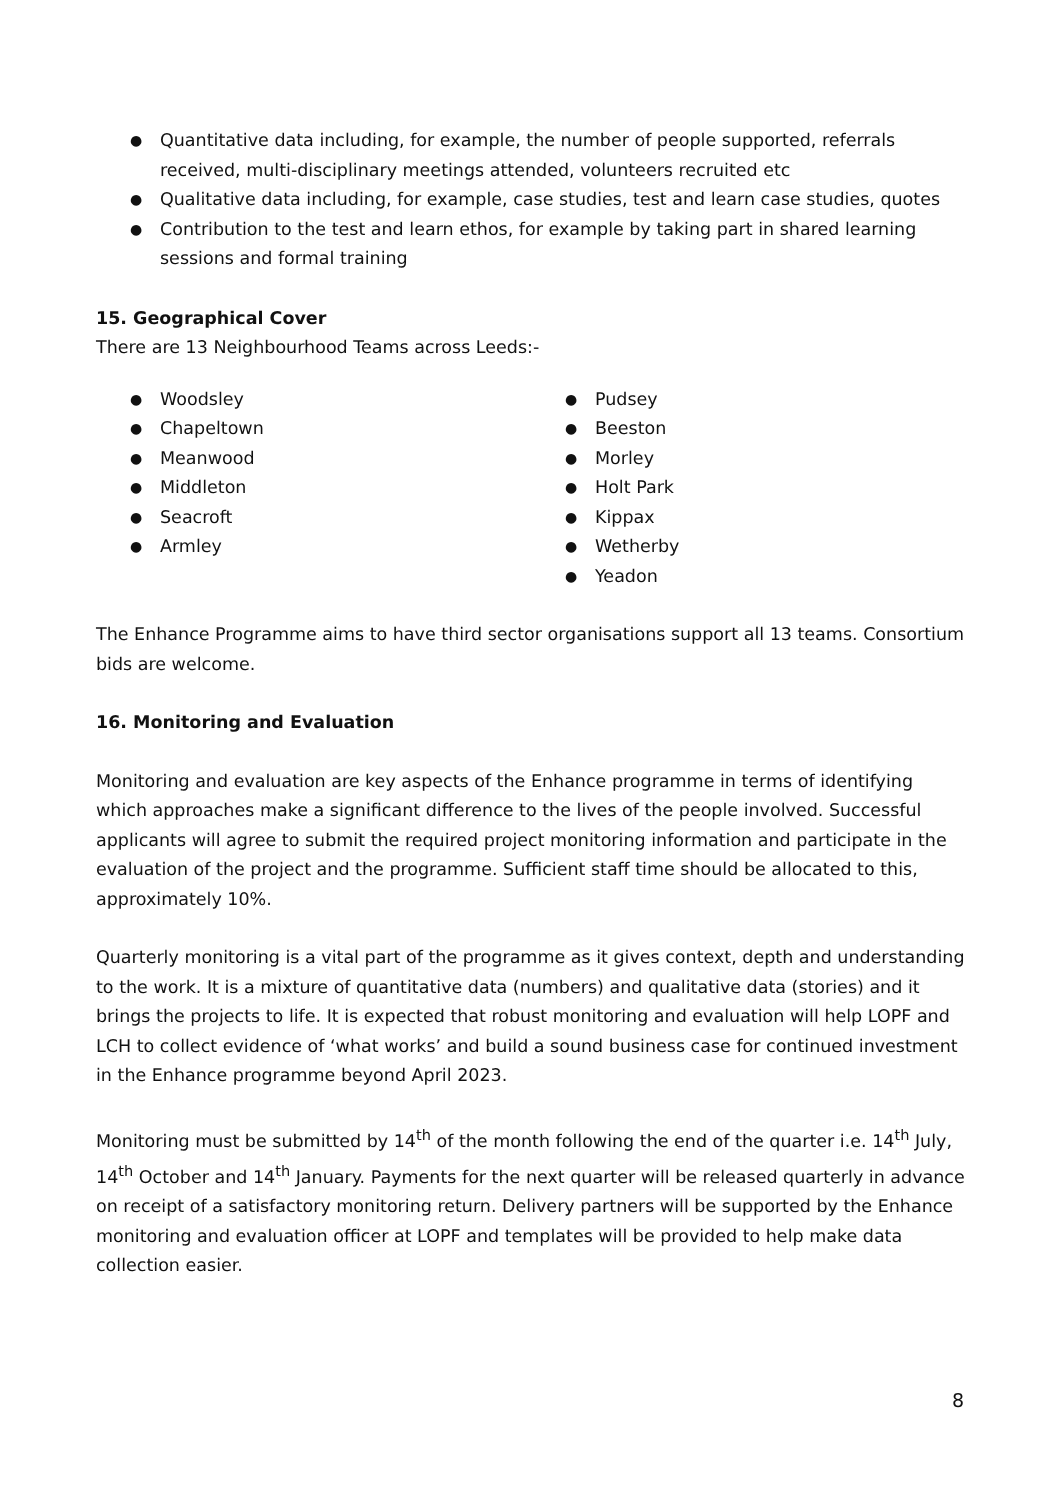● Quantitative data including, for example, the number of people supported, referrals received, multi-disciplinary meetings attended, volunteers recruited etc
● Qualitative data including, for example, case studies, test and learn case studies, quotes
● Contribution to the test and learn ethos, for example by taking part in shared learning sessions and formal training
15. Geographical Cover
There are 13 Neighbourhood Teams across Leeds:-
● Woodsley
● Chapeltown
● Meanwood
● Middleton
● Seacroft
● Armley
● Pudsey
● Beeston
● Morley
● Holt Park
● Kippax
● Wetherby
● Yeadon
The Enhance Programme aims to have third sector organisations support all 13 teams. Consortium bids are welcome.
16. Monitoring and Evaluation
Monitoring and evaluation are key aspects of the Enhance programme in terms of identifying which approaches make a significant difference to the lives of the people involved. Successful applicants will agree to submit the required project monitoring information and participate in the evaluation of the project and the programme. Sufficient staff time should be allocated to this, approximately 10%.
Quarterly monitoring is a vital part of the programme as it gives context, depth and understanding to the work. It is a mixture of quantitative data (numbers) and qualitative data (stories) and it brings the projects to life. It is expected that robust monitoring and evaluation will help LOPF and LCH to collect evidence of ‘what works’ and build a sound business case for continued investment in the Enhance programme beyond April 2023.
Monitoring must be submitted by 14<sup>th</sup> of the month following the end of the quarter i.e. 14<sup>th</sup> July, 14<sup>th</sup> October and 14<sup>th</sup> January. Payments for the next quarter will be released quarterly in advance on receipt of a satisfactory monitoring return. Delivery partners will be supported by the Enhance monitoring and evaluation officer at LOPF and templates will be provided to help make data collection easier.
8